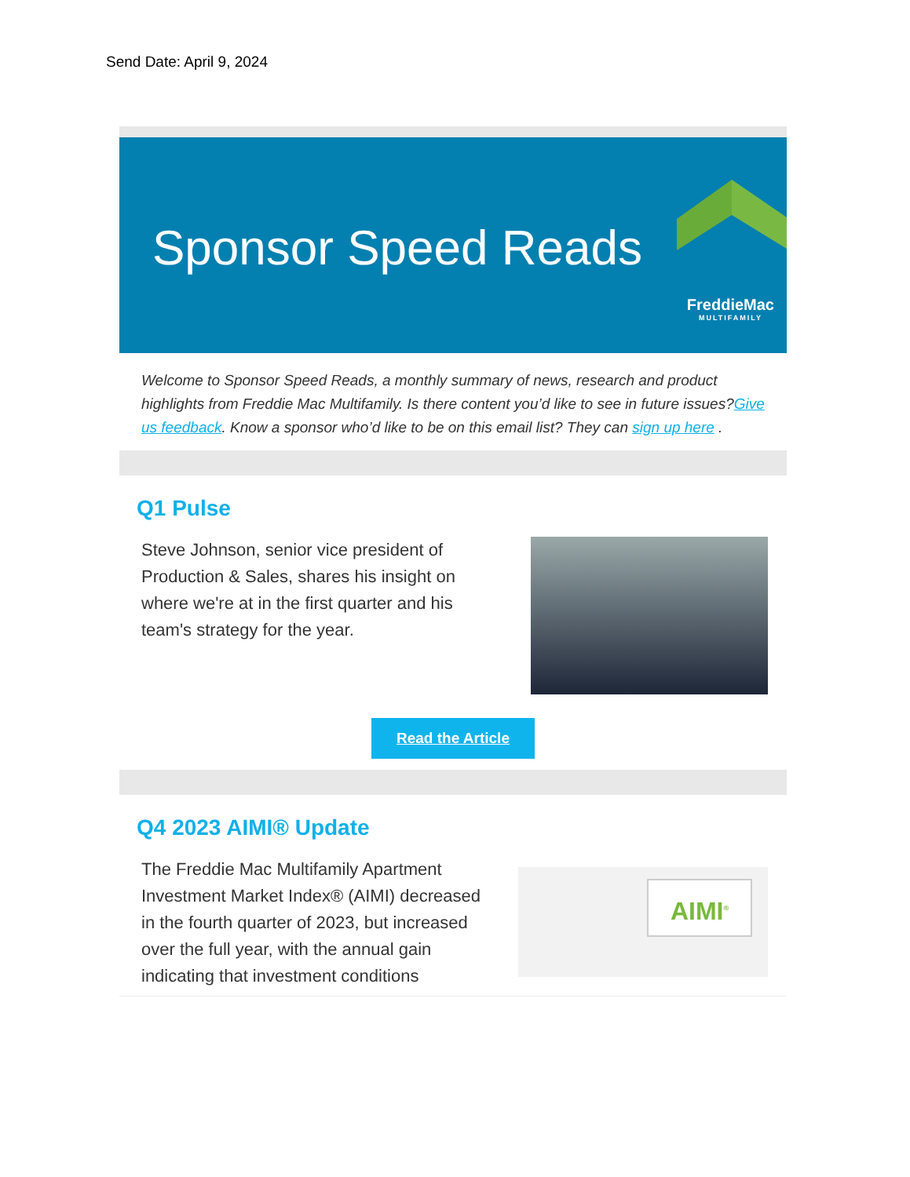Send Date: April 9, 2024
Sponsor Speed Reads
FreddieMac
MULTIFAMILY
Welcome to Sponsor Speed Reads, a monthly summary of news, research and product highlights from Freddie Mac Multifamily. Is there content you’d like to see in future issues?Give us feedback. Know a sponsor who’d like to be on this email list? They can sign up here .
Q1 Pulse
Steve Johnson, senior vice president of Production & Sales, shares his insight on where we're at in the first quarter and his team's strategy for the year.
Read the Article
Q4 2023 AIMI® Update
The Freddie Mac Multifamily Apartment Investment Market Index® (AIMI) decreased in the fourth quarter of 2023, but increased over the full year, with the annual gain indicating that investment conditions
AIMI<sup>®</sup>